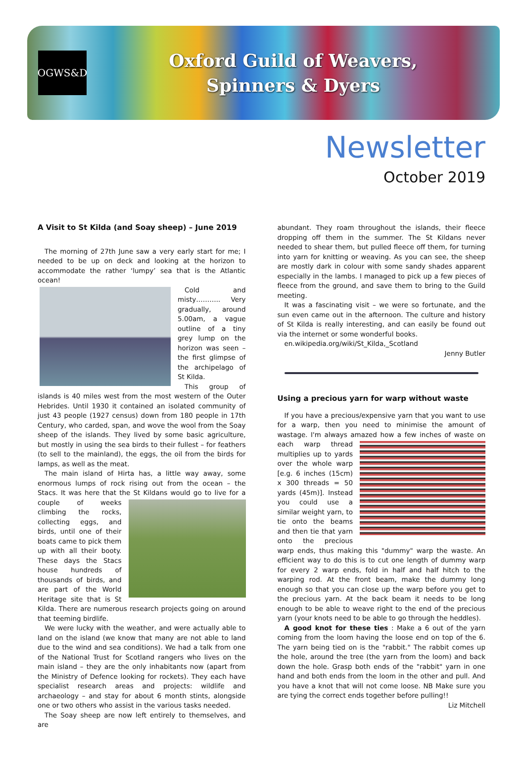OGWS&D
Oxford Guild of Weavers,
Spinners & Dyers
Newsletter
October 2019
A Visit to St Kilda (and Soay sheep) – June 2019
The morning of 27th June saw a very early start for me; I needed to be up on deck and looking at the horizon to accommodate the rather ‘lumpy’ sea that is the Atlantic ocean!
Cold and misty……….. Very gradually, around 5.00am, a vague outline of a tiny grey lump on the horizon was seen – the first glimpse of the archipelago of St Kilda.
This group of islands is 40 miles west from the most western of the Outer Hebrides. Until 1930 it contained an isolated community of just 43 people (1927 census) down from 180 people in 17th Century, who carded, span, and wove the wool from the Soay sheep of the islands. They lived by some basic agriculture, but mostly in using the sea birds to their fullest – for feathers (to sell to the mainland), the eggs, the oil from the birds for lamps, as well as the meat.
The main island of Hirta has, a little way away, some enormous lumps of rock rising out from the ocean – the Stacs. It was here that the St Kildans would go to live for a couple of weeks climbing the rocks, collecting eggs, and birds, until one of their boats came to pick them up with all their booty. These days the Stacs house hundreds of thousands of birds, and are part of the World Heritage site that is St Kilda. There are numerous research projects going on around that teeming birdlife.
We were lucky with the weather, and were actually able to land on the island (we know that many are not able to land due to the wind and sea conditions). We had a talk from one of the National Trust for Scotland rangers who lives on the main island – they are the only inhabitants now (apart from the Ministry of Defence looking for rockets). They each have specialist research areas and projects: wildlife and archaeology – and stay for about 6 month stints, alongside one or two others who assist in the various tasks needed.
The Soay sheep are now left entirely to themselves, and are
abundant. They roam throughout the islands, their fleece dropping off them in the summer. The St Kildans never needed to shear them, but pulled fleece off them, for turning into yarn for knitting or weaving. As you can see, the sheep are mostly dark in colour with some sandy shades apparent especially in the lambs. I managed to pick up a few pieces of fleece from the ground, and save them to bring to the Guild meeting.
It was a fascinating visit – we were so fortunate, and the sun even came out in the afternoon. The culture and history of St Kilda is really interesting, and can easily be found out via the internet or some wonderful books.
en.wikipedia.org/wiki/St_Kilda,_Scotland
Jenny Butler
Using a precious yarn for warp without waste
If you have a precious/expensive yarn that you want to use for a warp, then you need to minimise the amount of wastage. I'm always amazed how a few inches of waste on each warp thread multiplies up to yards over the whole warp [e.g. 6 inches (15cm) x 300 threads = 50 yards (45m)]. Instead you could use a similar weight yarn, to tie onto the beams and then tie that yarn onto the precious warp ends, thus making this "dummy" warp the waste. An efficient way to do this is to cut one length of dummy warp for every 2 warp ends, fold in half and half hitch to the warping rod. At the front beam, make the dummy long enough so that you can close up the warp before you get to the precious yarn. At the back beam it needs to be long enough to be able to weave right to the end of the precious yarn (your knots need to be able to go through the heddles).
A good knot for these ties : Make a 6 out of the yarn coming from the loom having the loose end on top of the 6. The yarn being tied on is the "rabbit." The rabbit comes up the hole, around the tree (the yarn from the loom) and back down the hole. Grasp both ends of the "rabbit" yarn in one hand and both ends from the loom in the other and pull. And you have a knot that will not come loose. NB Make sure you are tying the correct ends together before pulling!!
Liz Mitchell